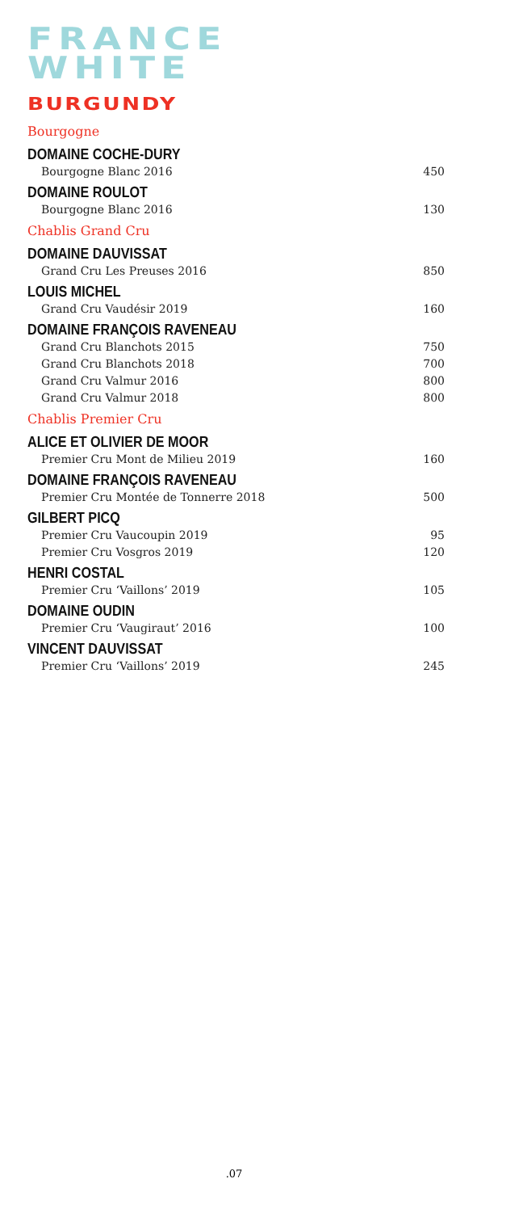FRANCE
WHITE
BURGUNDY
Bourgogne
DOMAINE COCHE-DURY
Bourgogne Blanc 2016 450
DOMAINE ROULOT
Bourgogne Blanc 2016 130
Chablis Grand Cru
DOMAINE DAUVISSAT
Grand Cru Les Preuses 2016 850
LOUIS MICHEL
Grand Cru Vaudésir 2019 160
DOMAINE FRANÇOIS RAVENEAU
Grand Cru Blanchots 2015 750
Grand Cru Blanchots 2018 700
Grand Cru Valmur 2016 800
Grand Cru Valmur 2018 800
Chablis Premier Cru
ALICE ET OLIVIER DE MOOR
Premier Cru Mont de Milieu 2019 160
DOMAINE FRANÇOIS RAVENEAU
Premier Cru Montée de Tonnerre 2018 500
GILBERT PICQ
Premier Cru Vaucoupin 2019 95
Premier Cru Vosgros 2019 120
HENRI COSTAL
Premier Cru ‘Vaillons’ 2019 105
DOMAINE OUDIN
Premier Cru ‘Vaugiraut’ 2016 100
VINCENT DAUVISSAT
Premier Cru ‘Vaillons’ 2019 245
.07